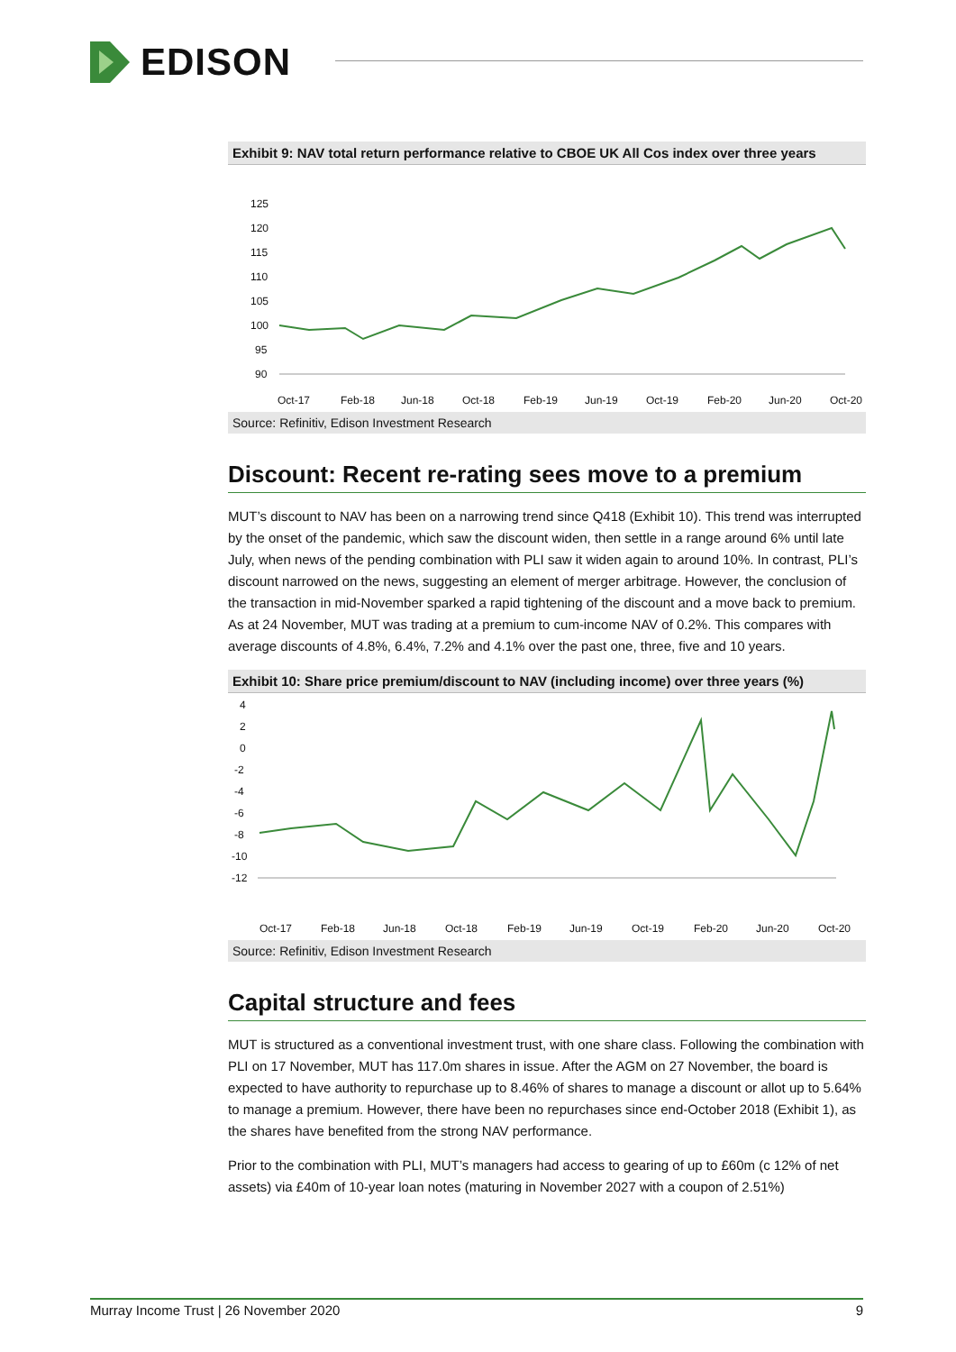EDISON
Exhibit 9: NAV total return performance relative to CBOE UK All Cos index over three years
125
120
115
110
105
100
95
90
Oct-17
Feb-18
Jun-18
Oct-18
Feb-19
Jun-19
Oct-19
Feb-20
Jun-20
Oct-20
Source: Refinitiv, Edison Investment Research
Discount: Recent re-rating sees move to a premium
MUT’s discount to NAV has been on a narrowing trend since Q418 (Exhibit 10). This trend was interrupted by the onset of the pandemic, which saw the discount widen, then settle in a range around 6% until late July, when news of the pending combination with PLI saw it widen again to around 10%. In contrast, PLI’s discount narrowed on the news, suggesting an element of merger arbitrage. However, the conclusion of the transaction in mid-November sparked a rapid tightening of the discount and a move back to premium. As at 24 November, MUT was trading at a premium to cum-income NAV of 0.2%. This compares with average discounts of 4.8%, 6.4%, 7.2% and 4.1% over the past one, three, five and 10 years.
Exhibit 10: Share price premium/discount to NAV (including income) over three years (%)
4
2
0
-2
-4
-6
-8
-10
-12
Oct-17
Feb-18
Jun-18
Oct-18
Feb-19
Jun-19
Oct-19
Feb-20
Jun-20
Oct-20
Source: Refinitiv, Edison Investment Research
Capital structure and fees
MUT is structured as a conventional investment trust, with one share class. Following the combination with PLI on 17 November, MUT has 117.0m shares in issue. After the AGM on 27 November, the board is expected to have authority to repurchase up to 8.46% of shares to manage a discount or allot up to 5.64% to manage a premium. However, there have been no repurchases since end-October 2018 (Exhibit 1), as the shares have benefited from the strong NAV performance.
Prior to the combination with PLI, MUT’s managers had access to gearing of up to £60m (c 12% of net assets) via £40m of 10-year loan notes (maturing in November 2027 with a coupon of 2.51%)
Murray Income Trust | 26 November 2020 9